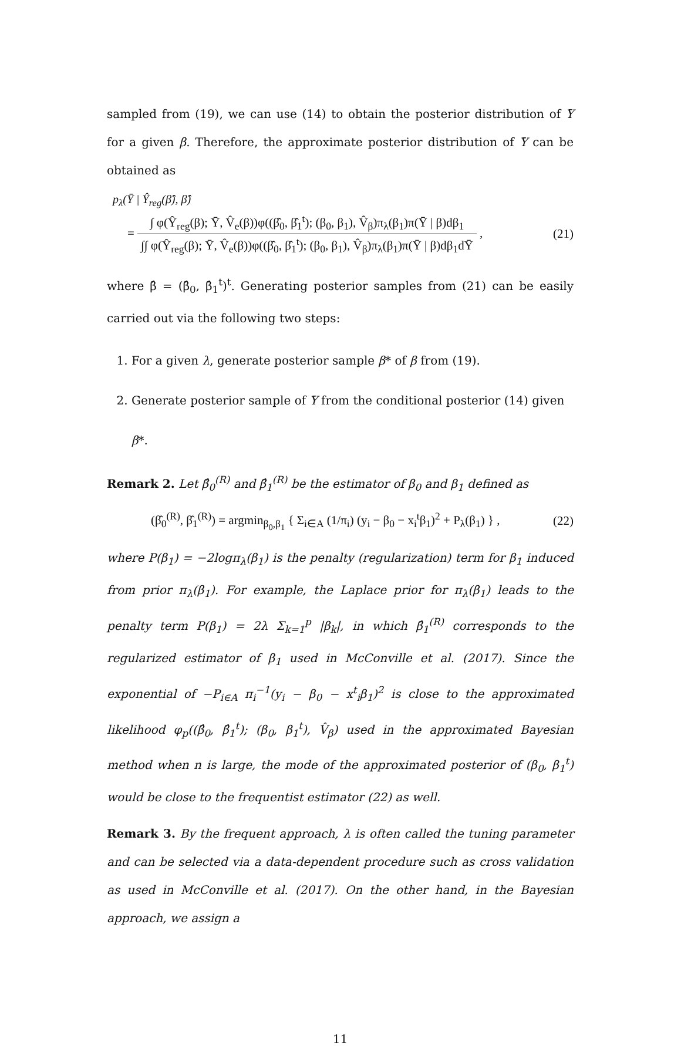sampled from (19), we can use (14) to obtain the posterior distribution of Ȳ for a given β. Therefore, the approximate posterior distribution of Ȳ can be obtained as
p<sub>λ</sub>(Ȳ | Ŷ<sub>reg</sub>(β̂), β̂)
=
∫ φ(Ŷ<sub>reg</sub>(β); Ȳ, V̂<sub>e</sub>(β))φ((β̂<sub>0</sub>, β̂<sub>1</sub><sup>t</sup>); (β<sub>0</sub>, β<sub>1</sub>), V̂<sub>β</sub>)π<sub>λ</sub>(β<sub>1</sub>)π(Ȳ | β)dβ<sub>1</sub>
∫∫ φ(Ŷ<sub>reg</sub>(β); Ȳ, V̂<sub>e</sub>(β))φ((β̂<sub>0</sub>, β̂<sub>1</sub><sup>t</sup>); (β<sub>0</sub>, β<sub>1</sub>), V̂<sub>β</sub>)π<sub>λ</sub>(β<sub>1</sub>)π(Ȳ | β)dβ<sub>1</sub>dȲ
,
(21)
where β̂ = (β̂<sub>0</sub>, β̂<sub>1</sub><sup>t</sup>)<sup>t</sup>. Generating posterior samples from (21) can be easily carried out via the following two steps:
1. For a given λ, generate posterior sample β* of β from (19).
2. Generate posterior sample of Ȳ from the conditional posterior (14) given β*.
Remark 2. Let β̂<sub>0</sub><sup>(R)</sup> and β̂<sub>1</sub><sup>(R)</sup> be the estimator of β<sub>0</sub> and β<sub>1</sub> defined as
(β̂<sub>0</sub><sup>(R)</sup>, β̂<sub>1</sub><sup>(R)</sup>) = argmin<sub>β<sub>0</sub>,β<sub>1</sub></sub> { Σ<sub>i∈A</sub> (1/π<sub>i</sub>) (y<sub>i</sub> − β<sub>0</sub> − x<sub>i</sub><sup>t</sup>β<sub>1</sub>)<sup>2</sup> + P<sub>λ</sub>(β<sub>1</sub>) } ,
(22)
where P(β<sub>1</sub>) = −2logπ<sub>λ</sub>(β<sub>1</sub>) is the penalty (regularization) term for β<sub>1</sub> induced from prior π<sub>λ</sub>(β<sub>1</sub>). For example, the Laplace prior for π<sub>λ</sub>(β<sub>1</sub>) leads to the penalty term P(β<sub>1</sub>) = 2λ Σ<sub>k=1</sub><sup>p</sup> |β<sub>k</sub>|, in which β̂<sub>1</sub><sup>(R)</sup> corresponds to the regularized estimator of β<sub>1</sub> used in McConville et al. (2017). Since the exponential of −P<sub>i∈A</sub> π<sub>i</sub><sup>−1</sup>(y<sub>i</sub> − β<sub>0</sub> − x<sup>t</sup><sub>i</sub>β<sub>1</sub>)<sup>2</sup> is close to the approximated likelihood φ<sub>p</sub>((β̂<sub>0</sub>, β̂<sub>1</sub><sup>t</sup>); (β<sub>0</sub>, β<sub>1</sub><sup>t</sup>), V̂<sub>β</sub>) used in the approximated Bayesian method when n is large, the mode of the approximated posterior of (β<sub>0</sub>, β<sub>1</sub><sup>t</sup>) would be close to the frequentist estimator (22) as well.
Remark 3. By the frequent approach, λ is often called the tuning parameter and can be selected via a data-dependent procedure such as cross validation as used in McConville et al. (2017). On the other hand, in the Bayesian approach, we assign a
11